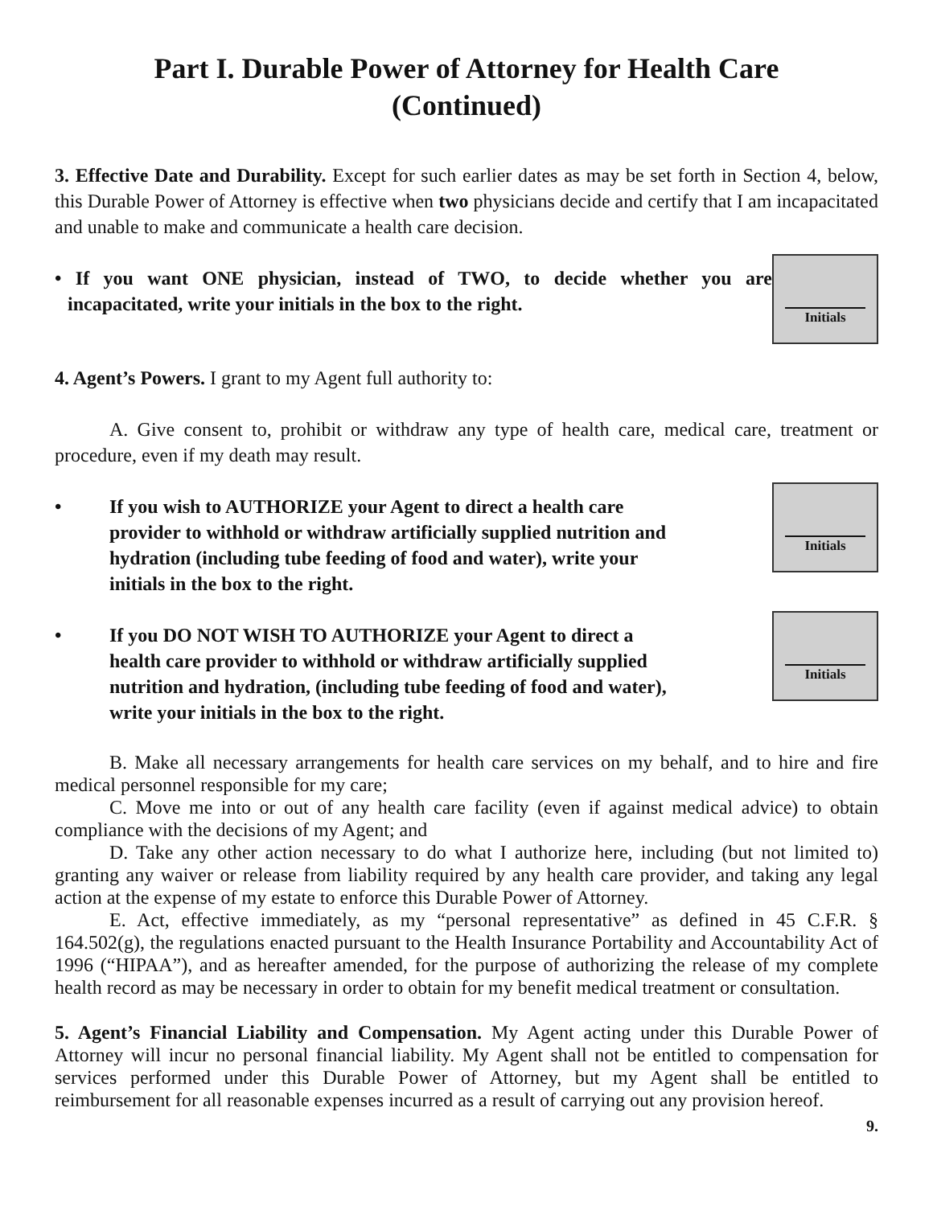Part I. Durable Power of Attorney for Health Care
(Continued)
3. Effective Date and Durability. Except for such earlier dates as may be set forth in Section 4, below, this Durable Power of Attorney is effective when two physicians decide and certify that I am incapacitated and unable to make and communicate a health care decision.
• If you want ONE physician, instead of TWO, to decide whether you are incapacitated, write your initials in the box to the right.
Initials
4. Agent’s Powers. I grant to my Agent full authority to:
A. Give consent to, prohibit or withdraw any type of health care, medical care, treatment or procedure, even if my death may result.
• If you wish to AUTHORIZE your Agent to direct a health care provider to withhold or withdraw artificially supplied nutrition and hydration (including tube feeding of food and water), write your initials in the box to the right.
Initials
• If you DO NOT WISH TO AUTHORIZE your Agent to direct a health care provider to withhold or withdraw artificially supplied nutrition and hydration, (including tube feeding of food and water), write your initials in the box to the right.
Initials
B. Make all necessary arrangements for health care services on my behalf, and to hire and fire medical personnel responsible for my care;
C. Move me into or out of any health care facility (even if against medical advice) to obtain compliance with the decisions of my Agent; and
D. Take any other action necessary to do what I authorize here, including (but not limited to) granting any waiver or release from liability required by any health care provider, and taking any legal action at the expense of my estate to enforce this Durable Power of Attorney.
E. Act, effective immediately, as my “personal representative” as defined in 45 C.F.R. § 164.502(g), the regulations enacted pursuant to the Health Insurance Portability and Accountability Act of 1996 (“HIPAA”), and as hereafter amended, for the purpose of authorizing the release of my complete health record as may be necessary in order to obtain for my benefit medical treatment or consultation.
5. Agent’s Financial Liability and Compensation. My Agent acting under this Durable Power of Attorney will incur no personal financial liability. My Agent shall not be entitled to compensation for services performed under this Durable Power of Attorney, but my Agent shall be entitled to reimbursement for all reasonable expenses incurred as a result of carrying out any provision hereof.
9.